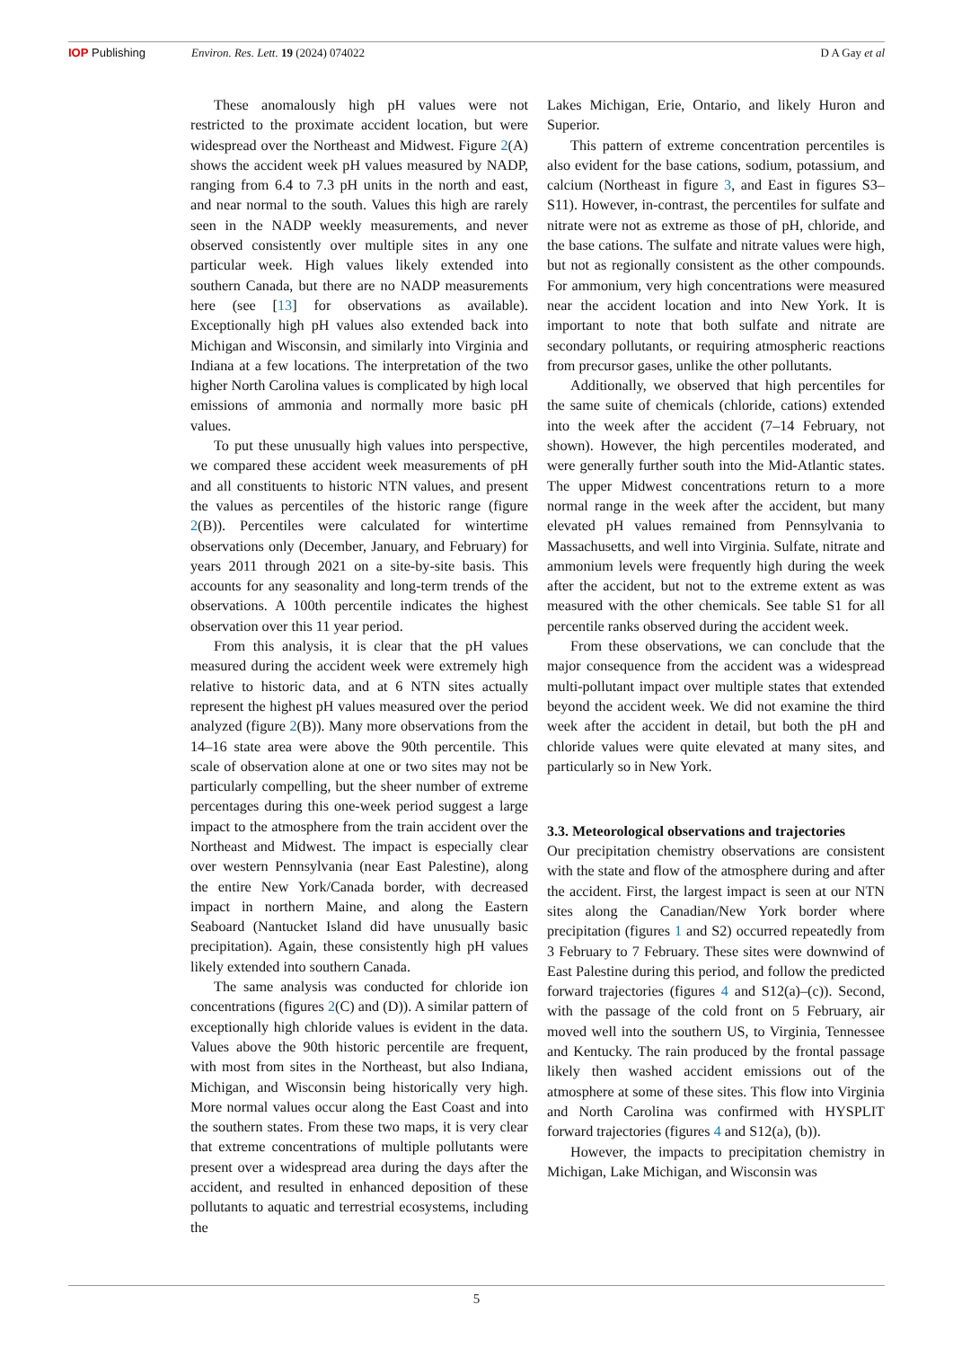IOP Publishing Environ. Res. Lett. 19 (2024) 074022 D A Gay et al
These anomalously high pH values were not restricted to the proximate accident location, but were widespread over the Northeast and Midwest. Figure 2(A) shows the accident week pH values measured by NADP, ranging from 6.4 to 7.3 pH units in the north and east, and near normal to the south. Values this high are rarely seen in the NADP weekly measurements, and never observed consistently over multiple sites in any one particular week. High values likely extended into southern Canada, but there are no NADP measurements here (see [13] for observations as available). Exceptionally high pH values also extended back into Michigan and Wisconsin, and similarly into Virginia and Indiana at a few locations. The interpretation of the two higher North Carolina values is complicated by high local emissions of ammonia and normally more basic pH values.
To put these unusually high values into perspective, we compared these accident week measurements of pH and all constituents to historic NTN values, and present the values as percentiles of the historic range (figure 2(B)). Percentiles were calculated for wintertime observations only (December, January, and February) for years 2011 through 2021 on a site-by-site basis. This accounts for any seasonality and long-term trends of the observations. A 100th percentile indicates the highest observation over this 11 year period.
From this analysis, it is clear that the pH values measured during the accident week were extremely high relative to historic data, and at 6 NTN sites actually represent the highest pH values measured over the period analyzed (figure 2(B)). Many more observations from the 14–16 state area were above the 90th percentile. This scale of observation alone at one or two sites may not be particularly compelling, but the sheer number of extreme percentages during this one-week period suggest a large impact to the atmosphere from the train accident over the Northeast and Midwest. The impact is especially clear over western Pennsylvania (near East Palestine), along the entire New York/Canada border, with decreased impact in northern Maine, and along the Eastern Seaboard (Nantucket Island did have unusually basic precipitation). Again, these consistently high pH values likely extended into southern Canada.
The same analysis was conducted for chloride ion concentrations (figures 2(C) and (D)). A similar pattern of exceptionally high chloride values is evident in the data. Values above the 90th historic percentile are frequent, with most from sites in the Northeast, but also Indiana, Michigan, and Wisconsin being historically very high. More normal values occur along the East Coast and into the southern states. From these two maps, it is very clear that extreme concentrations of multiple pollutants were present over a widespread area during the days after the accident, and resulted in enhanced deposition of these pollutants to aquatic and terrestrial ecosystems, including the
Lakes Michigan, Erie, Ontario, and likely Huron and Superior.
This pattern of extreme concentration percentiles is also evident for the base cations, sodium, potassium, and calcium (Northeast in figure 3, and East in figures S3–S11). However, in-contrast, the percentiles for sulfate and nitrate were not as extreme as those of pH, chloride, and the base cations. The sulfate and nitrate values were high, but not as regionally consistent as the other compounds. For ammonium, very high concentrations were measured near the accident location and into New York. It is important to note that both sulfate and nitrate are secondary pollutants, or requiring atmospheric reactions from precursor gases, unlike the other pollutants.
Additionally, we observed that high percentiles for the same suite of chemicals (chloride, cations) extended into the week after the accident (7–14 February, not shown). However, the high percentiles moderated, and were generally further south into the Mid-Atlantic states. The upper Midwest concentrations return to a more normal range in the week after the accident, but many elevated pH values remained from Pennsylvania to Massachusetts, and well into Virginia. Sulfate, nitrate and ammonium levels were frequently high during the week after the accident, but not to the extreme extent as was measured with the other chemicals. See table S1 for all percentile ranks observed during the accident week.
From these observations, we can conclude that the major consequence from the accident was a widespread multi-pollutant impact over multiple states that extended beyond the accident week. We did not examine the third week after the accident in detail, but both the pH and chloride values were quite elevated at many sites, and particularly so in New York.
3.3. Meteorological observations and trajectories
Our precipitation chemistry observations are consistent with the state and flow of the atmosphere during and after the accident. First, the largest impact is seen at our NTN sites along the Canadian/New York border where precipitation (figures 1 and S2) occurred repeatedly from 3 February to 7 February. These sites were downwind of East Palestine during this period, and follow the predicted forward trajectories (figures 4 and S12(a)–(c)). Second, with the passage of the cold front on 5 February, air moved well into the southern US, to Virginia, Tennessee and Kentucky. The rain produced by the frontal passage likely then washed accident emissions out of the atmosphere at some of these sites. This flow into Virginia and North Carolina was confirmed with HYSPLIT forward trajectories (figures 4 and S12(a), (b)).
However, the impacts to precipitation chemistry in Michigan, Lake Michigan, and Wisconsin was
5